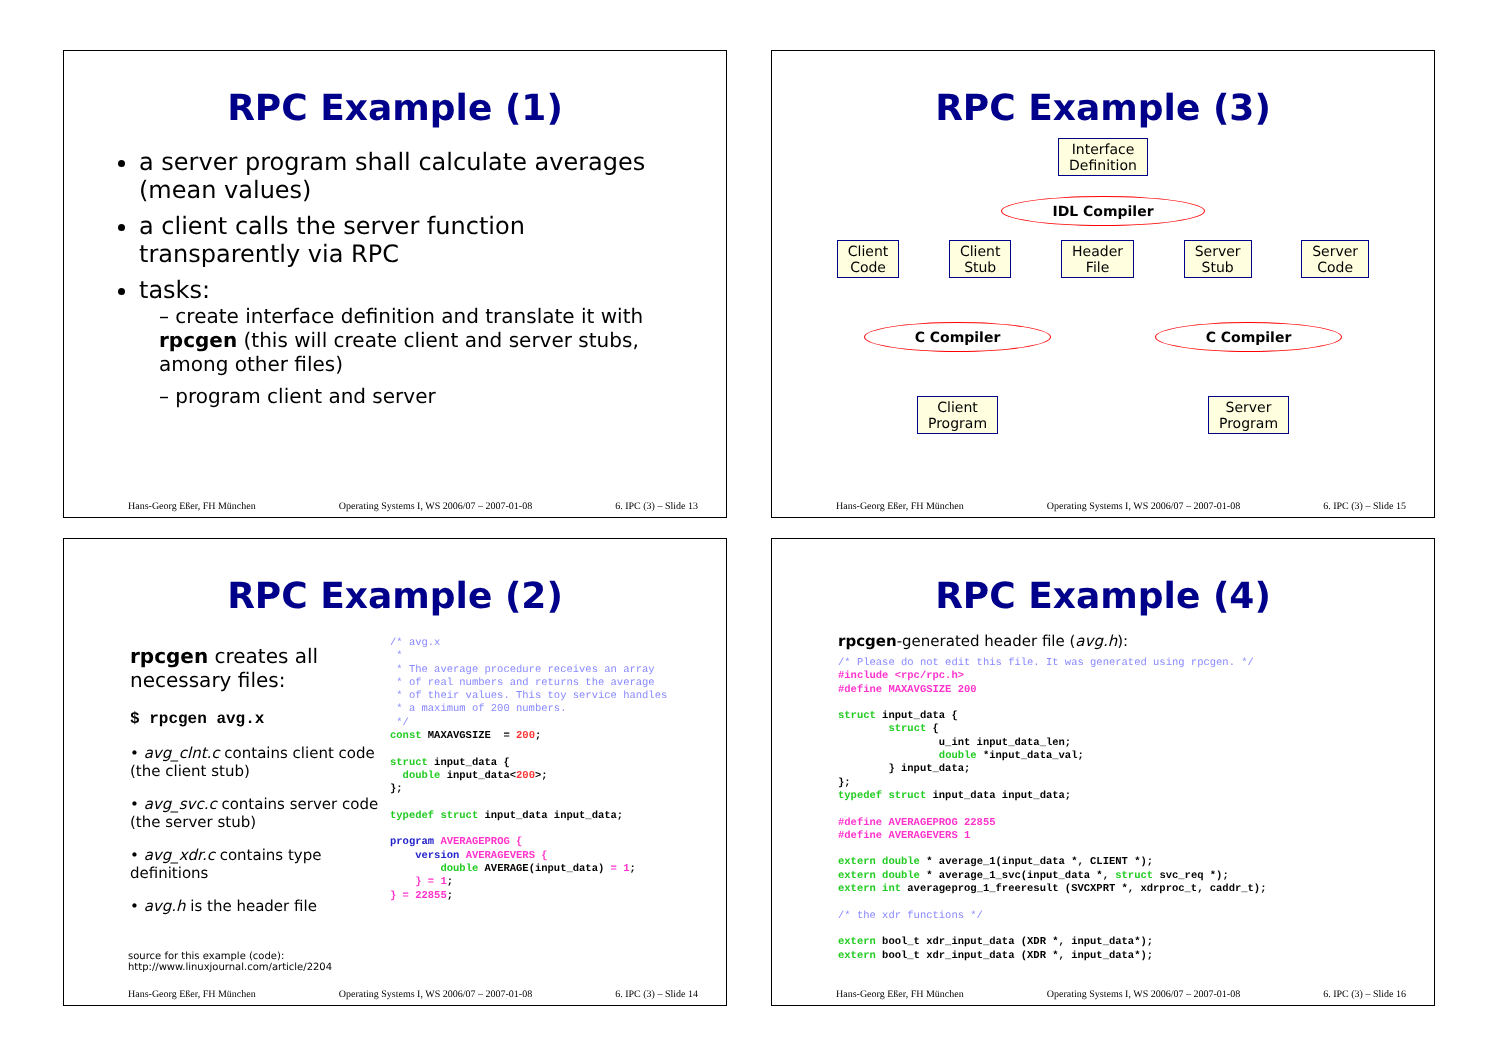RPC Example (1)
a server program shall calculate averages (mean values)
a client calls the server function transparently via RPC
tasks:
– create interface definition and translate it with rpcgen (this will create client and server stubs, among other files)
– program client and server
Hans-Georg Eßer, FH München Operating Systems I, WS 2006/07 – 2007-01-08 6. IPC (3) – Slide 13
RPC Example (3)
Interface
Definition
IDL Compiler
Client
Code Client
Stub Header
File Server
Stub Server
Code
C Compiler C Compiler
Client
Program Server
Program
Hans-Georg Eßer, FH München Operating Systems I, WS 2006/07 – 2007-01-08 6. IPC (3) – Slide 15
RPC Example (2)
rpcgen creates all necessary files:
$ rpcgen avg.x
• avg_clnt.c contains client code (the client stub)
• avg_svc.c contains server code (the server stub)
• avg_xdr.c contains type definitions
• avg.h is the header file
/* avg.x * * The average procedure receives an array * of real numbers and returns the average * of their values. This toy service handles * a maximum of 200 numbers. */ const MAXAVGSIZE = 200; struct input_data { double input_data<200>; }; typedef struct input_data input_data; program AVERAGEPROG { version AVERAGEVERS { double AVERAGE(input_data) = 1; } = 1; } = 22855;
source for this example (code):
http://www.linuxjournal.com/article/2204
Hans-Georg Eßer, FH München Operating Systems I, WS 2006/07 – 2007-01-08 6. IPC (3) – Slide 14
RPC Example (4)
rpcgen-generated header file (avg.h):
/* Please do not edit this file. It was generated using rpcgen. */ #include <rpc/rpc.h> #define MAXAVGSIZE 200 struct input_data { struct { u_int input_data_len; double *input_data_val; } input_data; }; typedef struct input_data input_data; #define AVERAGEPROG 22855 #define AVERAGEVERS 1 extern double * average_1(input_data *, CLIENT *); extern double * average_1_svc(input_data *, struct svc_req *); extern int averageprog_1_freeresult (SVCXPRT *, xdrproc_t, caddr_t); /* the xdr functions */ extern bool_t xdr_input_data (XDR *, input_data*); extern bool_t xdr_input_data (XDR *, input_data*);
Hans-Georg Eßer, FH München Operating Systems I, WS 2006/07 – 2007-01-08 6. IPC (3) – Slide 16